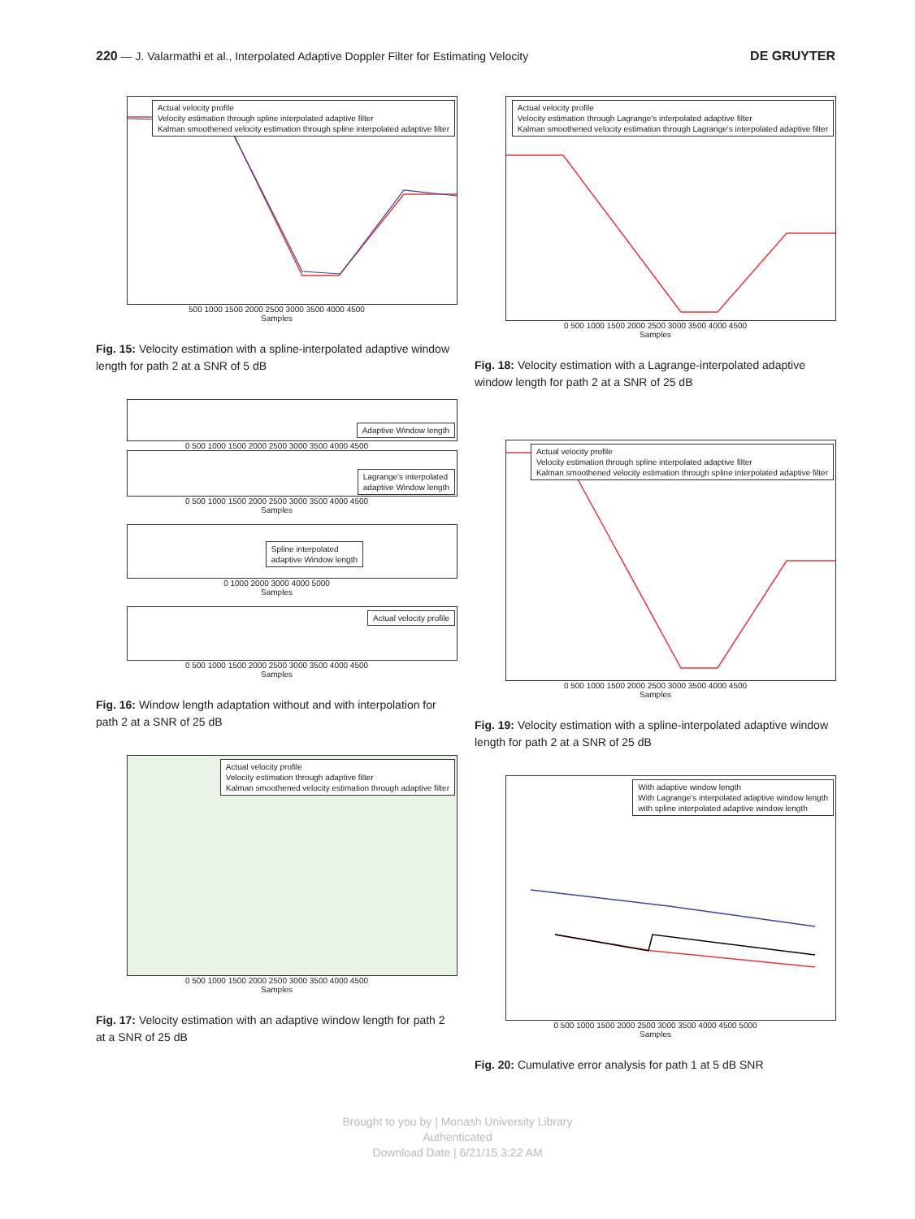220 — J. Valarmathi et al., Interpolated Adaptive Doppler Filter for Estimating Velocity
DE GRUYTER
Actual velocity profile
Velocity estimation through spline interpolated adaptive filter
Kalman smoothened velocity estimation through spline interpolated adaptive filter
500 1000 1500 2000 2500 3000 3500 4000 4500
Samples
Fig. 15: Velocity estimation with a spline-interpolated adaptive window length for path 2 at a SNR of 5 dB
Adaptive Window length
0 500 1000 1500 2000 2500 3000 3500 4000 4500
Lagrange's interpolated
adaptive Window length
0 500 1000 1500 2000 2500 3000 3500 4000 4500
Samples
Spline interpolated
adaptive Window length
0 1000 2000 3000 4000 5000
Samples
Actual velocity profile
0 500 1000 1500 2000 2500 3000 3500 4000 4500
Samples
Fig. 16: Window length adaptation without and with interpolation for path 2 at a SNR of 25 dB
Actual velocity profile
Velocity estimation through adaptive filter
Kalman smoothened velocity estimation through adaptive filter
0 500 1000 1500 2000 2500 3000 3500 4000 4500
Samples
Fig. 17: Velocity estimation with an adaptive window length for path 2 at a SNR of 25 dB
Actual velocity profile
Velocity estimation through Lagrange's interpolated adaptive filter
Kalman smoothened velocity estimation through Lagrange's interpolated adaptive filter
0 500 1000 1500 2000 2500 3000 3500 4000 4500
Samples
Fig. 18: Velocity estimation with a Lagrange-interpolated adaptive window length for path 2 at a SNR of 25 dB
Actual velocity profile
Velocity estimation through spline interpolated adaptive filter
Kalman smoothened velocity estimation through spline interpolated adaptive filter
0 500 1000 1500 2000 2500 3000 3500 4000 4500
Samples
Fig. 19: Velocity estimation with a spline-interpolated adaptive window length for path 2 at a SNR of 25 dB
With adaptive window length
With Lagrange's interpolated adaptive window length
with spline interpolated adaptive window length
0 500 1000 1500 2000 2500 3000 3500 4000 4500 5000
Samples
Fig. 20: Cumulative error analysis for path 1 at 5 dB SNR
Brought to you by | Monash University Library
Authenticated
Download Date | 6/21/15 3:22 AM